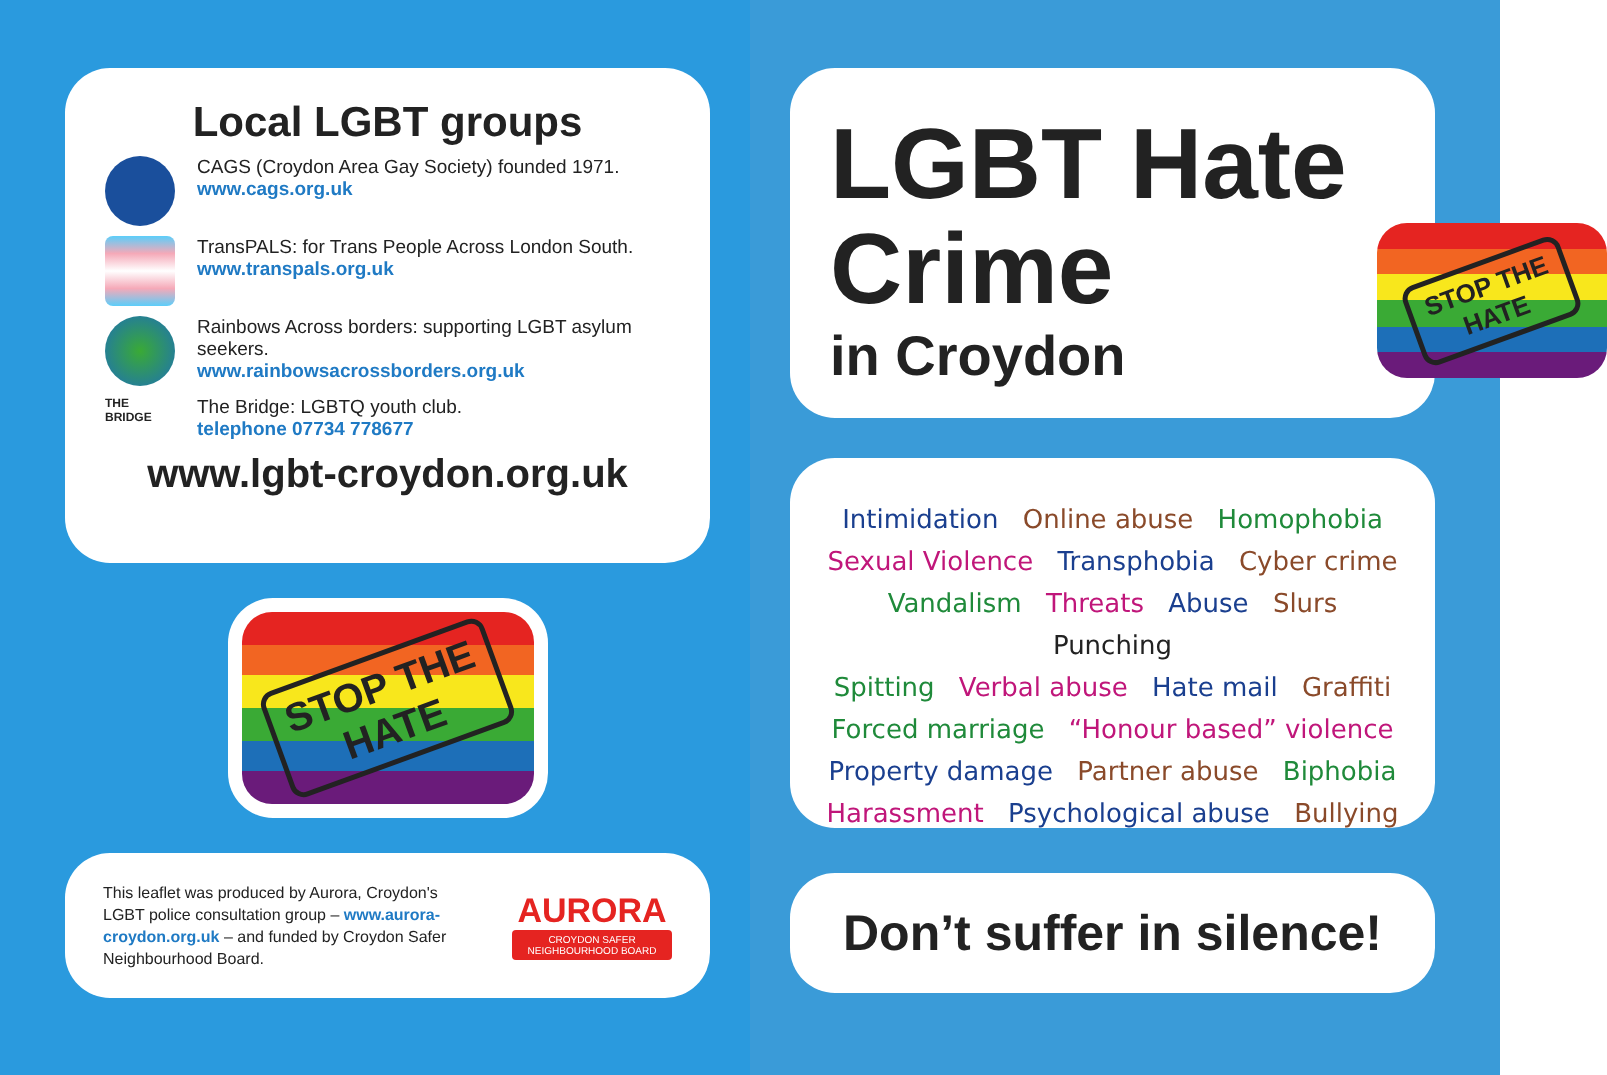Local LGBT groups
CAGS (Croydon Area Gay Society) founded 1971.
www.cags.org.uk
TransPALS: for Trans People Across London South.
www.transpals.org.uk
Rainbows Across borders: supporting LGBT asylum seekers.
www.rainbowsacrossborders.org.uk
THE BRIDGE
The Bridge: LGBTQ youth club.
telephone 07734 778677
www.lgbt-croydon.org.uk
STOP THE
HATE
This leaflet was produced by Aurora, Croydon's LGBT police consultation group – www.aurora-croydon.org.uk – and funded by Croydon Safer Neighbourhood Board.
AURORA
CROYDON SAFER NEIGHBOURHOOD BOARD
LGBT Hate
Crime
in Croydon
STOP THE
HATE
Intimidation Online abuse Homophobia
Sexual Violence Transphobia Cyber crime
Vandalism Threats Abuse Slurs Punching
Spitting Verbal abuse Hate mail Graffiti
Forced marriage “Honour based” violence
Property damage Partner abuse Biphobia
Harassment Psychological abuse Bullying
Don’t suffer in silence!